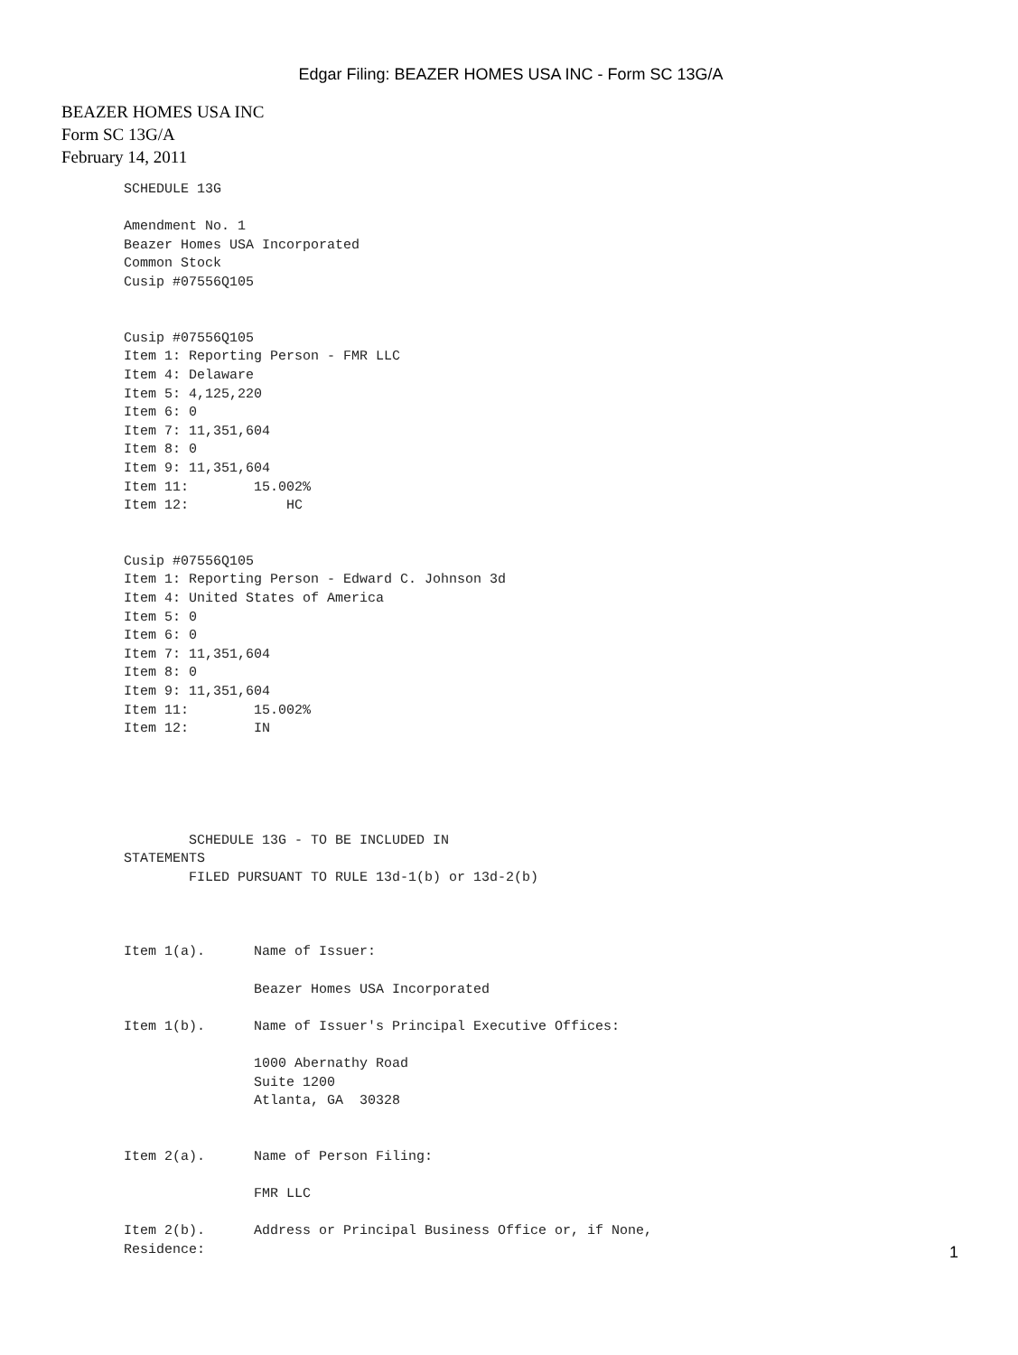Edgar Filing: BEAZER HOMES USA INC - Form SC 13G/A
BEAZER HOMES USA INC
Form SC 13G/A
February 14, 2011
SCHEDULE 13G

Amendment No. 1
Beazer Homes USA Incorporated
Common Stock
Cusip #07556Q105


Cusip #07556Q105
Item 1: Reporting Person - FMR LLC
Item 4: Delaware
Item 5: 4,125,220
Item 6: 0
Item 7: 11,351,604
Item 8: 0
Item 9: 11,351,604
Item 11:        15.002%
Item 12:            HC


Cusip #07556Q105
Item 1: Reporting Person - Edward C. Johnson 3d
Item 4: United States of America
Item 5: 0
Item 6: 0
Item 7: 11,351,604
Item 8: 0
Item 9: 11,351,604
Item 11:        15.002%
Item 12:        IN





        SCHEDULE 13G - TO BE INCLUDED IN
STATEMENTS
        FILED PURSUANT TO RULE 13d-1(b) or 13d-2(b)



Item 1(a).      Name of Issuer:

                Beazer Homes USA Incorporated

Item 1(b).      Name of Issuer's Principal Executive Offices:

                1000 Abernathy Road
                Suite 1200
                Atlanta, GA  30328


Item 2(a).      Name of Person Filing:

                FMR LLC

Item 2(b).      Address or Principal Business Office or, if None,
Residence:
1